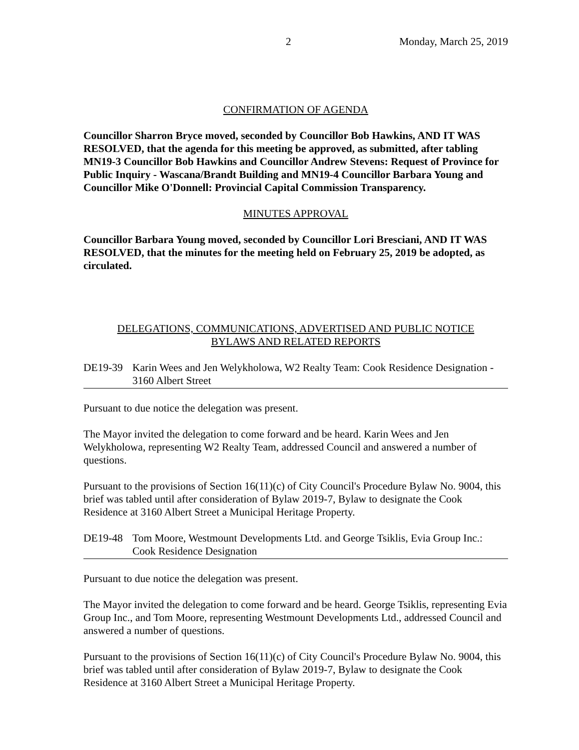2 Monday, March 25, 2019
CONFIRMATION OF AGENDA
Councillor Sharron Bryce moved, seconded by Councillor Bob Hawkins, AND IT WAS RESOLVED, that the agenda for this meeting be approved, as submitted, after tabling MN19-3 Councillor Bob Hawkins and Councillor Andrew Stevens: Request of Province for Public Inquiry - Wascana/Brandt Building and MN19-4 Councillor Barbara Young and Councillor Mike O'Donnell: Provincial Capital Commission Transparency.
MINUTES APPROVAL
Councillor Barbara Young moved, seconded by Councillor Lori Bresciani, AND IT WAS RESOLVED, that the minutes for the meeting held on February 25, 2019 be adopted, as circulated.
DELEGATIONS, COMMUNICATIONS, ADVERTISED AND PUBLIC NOTICE
BYLAWS AND RELATED REPORTS
DE19-39 Karin Wees and Jen Welykholowa, W2 Realty Team: Cook Residence Designation - 3160 Albert Street
Pursuant to due notice the delegation was present.
The Mayor invited the delegation to come forward and be heard. Karin Wees and Jen Welykholowa, representing W2 Realty Team, addressed Council and answered a number of questions.
Pursuant to the provisions of Section 16(11)(c) of City Council's Procedure Bylaw No. 9004, this brief was tabled until after consideration of Bylaw 2019-7, Bylaw to designate the Cook Residence at 3160 Albert Street a Municipal Heritage Property.
DE19-48 Tom Moore, Westmount Developments Ltd. and George Tsiklis, Evia Group Inc.: Cook Residence Designation
Pursuant to due notice the delegation was present.
The Mayor invited the delegation to come forward and be heard. George Tsiklis, representing Evia Group Inc., and Tom Moore, representing Westmount Developments Ltd., addressed Council and answered a number of questions.
Pursuant to the provisions of Section 16(11)(c) of City Council's Procedure Bylaw No. 9004, this brief was tabled until after consideration of Bylaw 2019-7, Bylaw to designate the Cook Residence at 3160 Albert Street a Municipal Heritage Property.